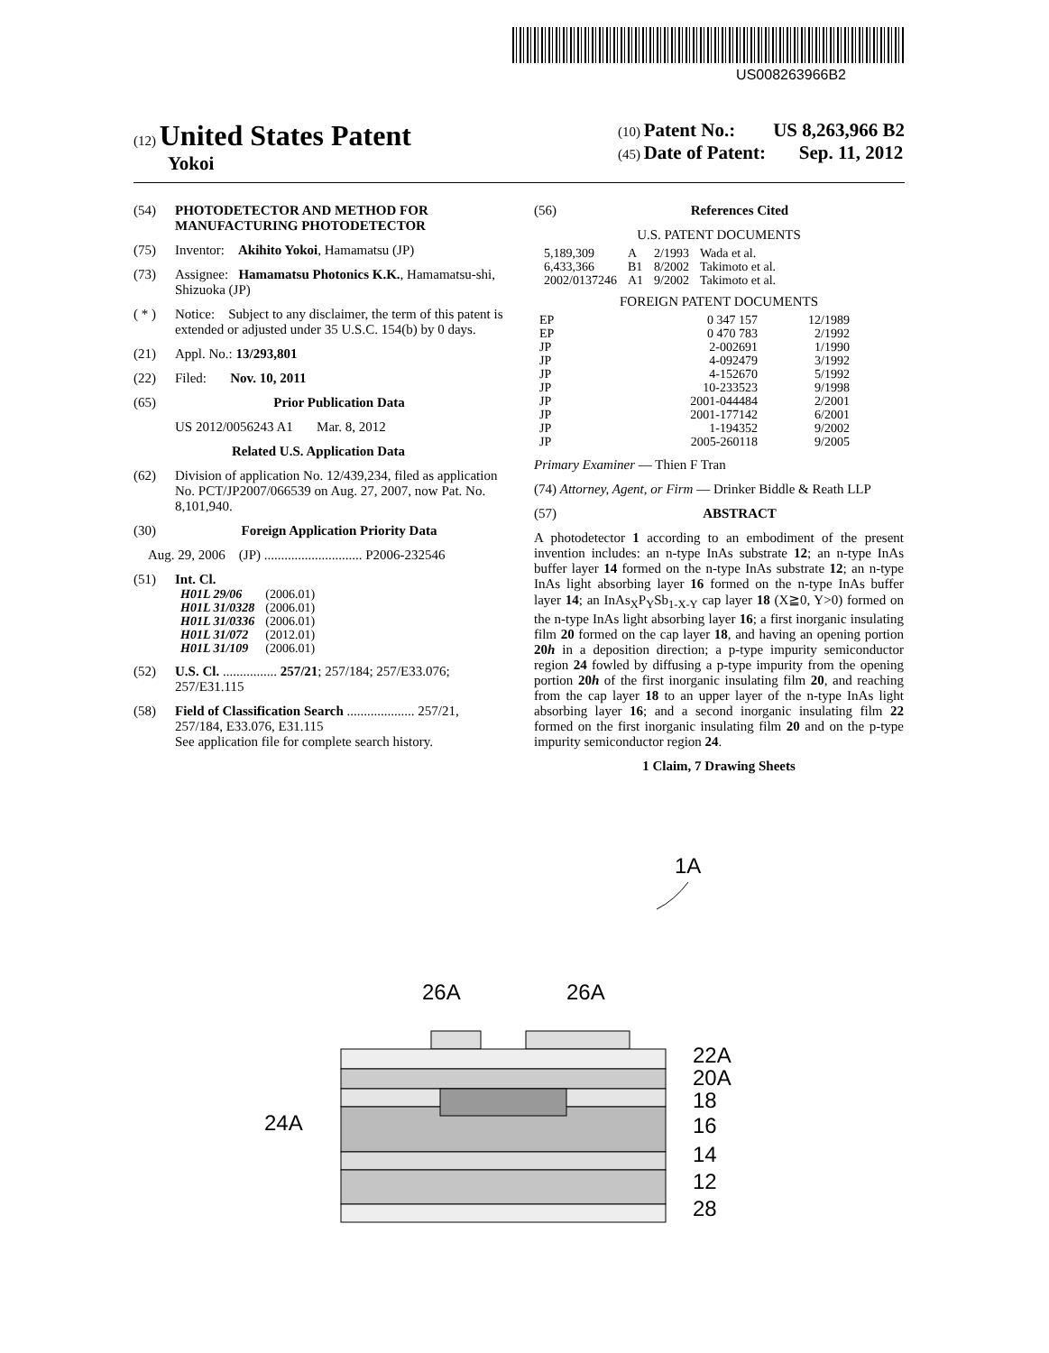US008263966B2
(12) United States Patent
Yokoi
(10) Patent No.: US 8,263,966 B2
(45) Date of Patent: Sep. 11, 2012
(54) PHOTODETECTOR AND METHOD FOR MANUFACTURING PHOTODETECTOR
(75) Inventor: Akihito Yokoi, Hamamatsu (JP)
(73) Assignee: Hamamatsu Photonics K.K., Hamamatsu-shi, Shizuoka (JP)
( * ) Notice: Subject to any disclaimer, the term of this patent is extended or adjusted under 35 U.S.C. 154(b) by 0 days.
(21) Appl. No.: 13/293,801
(22) Filed: Nov. 10, 2011
(65) Prior Publication Data
US 2012/0056243 A1 Mar. 8, 2012
Related U.S. Application Data
(62) Division of application No. 12/439,234, filed as application No. PCT/JP2007/066539 on Aug. 27, 2007, now Pat. No. 8,101,940.
(30) Foreign Application Priority Data
Aug. 29, 2006 (JP) ............................. P2006-232546
(51) Int. Cl.
| H01L 29/06 | (2006.01) |
| H01L 31/0328 | (2006.01) |
| H01L 31/0336 | (2006.01) |
| H01L 31/072 | (2012.01) |
| H01L 31/109 | (2006.01) |
(52) U.S. Cl. ................ 257/21; 257/184; 257/E33.076; 257/E31.115
(58) Field of Classification Search .................... 257/21, 257/184, E33.076, E31.115
See application file for complete search history.
(56) References Cited
U.S. PATENT DOCUMENTS
| 5,189,309 | A | 2/1993 | Wada et al. |
| 6,433,366 | B1 | 8/2002 | Takimoto et al. |
| 2002/0137246 | A1 | 9/2002 | Takimoto et al. |
FOREIGN PATENT DOCUMENTS
| EP | 0 347 157 | 12/1989 |
| EP | 0 470 783 | 2/1992 |
| JP | 2-002691 | 1/1990 |
| JP | 4-092479 | 3/1992 |
| JP | 4-152670 | 5/1992 |
| JP | 10-233523 | 9/1998 |
| JP | 2001-044484 | 2/2001 |
| JP | 2001-177142 | 6/2001 |
| JP | 1-194352 | 9/2002 |
| JP | 2005-260118 | 9/2005 |
Primary Examiner — Thien F Tran
(74) Attorney, Agent, or Firm — Drinker Biddle & Reath LLP
(57) ABSTRACT
A photodetector 1 according to an embodiment of the present invention includes: an n-type InAs substrate 12; an n-type InAs buffer layer 14 formed on the n-type InAs substrate 12; an n-type InAs light absorbing layer 16 formed on the n-type InAs buffer layer 14; an InAs<sub>X</sub>P<sub>Y</sub>Sb<sub>1-X-Y</sub> cap layer 18 (X≧0, Y>0) formed on the n-type InAs light absorbing layer 16; a first inorganic insulating film 20 formed on the cap layer 18, and having an opening portion 20h in a deposition direction; a p-type impurity semiconductor region 24 fowled by diffusing a p-type impurity from the opening portion 20h of the first inorganic insulating film 20, and reaching from the cap layer 18 to an upper layer of the n-type InAs light absorbing layer 16; and a second inorganic insulating film 22 formed on the first inorganic insulating film 20 and on the p-type impurity semiconductor region 24.
1 Claim, 7 Drawing Sheets
1A
26A
26A
22A
20A
18
16
14
12
28
24A